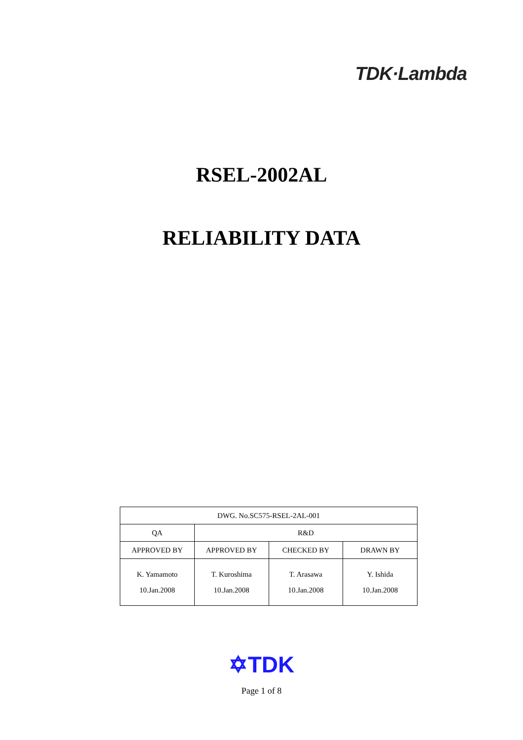TDK·Lambda
RSEL-2002AL
RELIABILITY DATA
| DWG. No.SC575-RSEL-2AL-001 | | | |
| QA | R&D | | |
| APPROVED BY | APPROVED BY | CHECKED BY | DRAWN BY |
| K. Yamamoto 10.Jan.2008 | T. Kuroshima 10.Jan.2008 | T. Arasawa 10.Jan.2008 | Y. Ishida 10.Jan.2008 |
✡TDK
Page 1 of 8